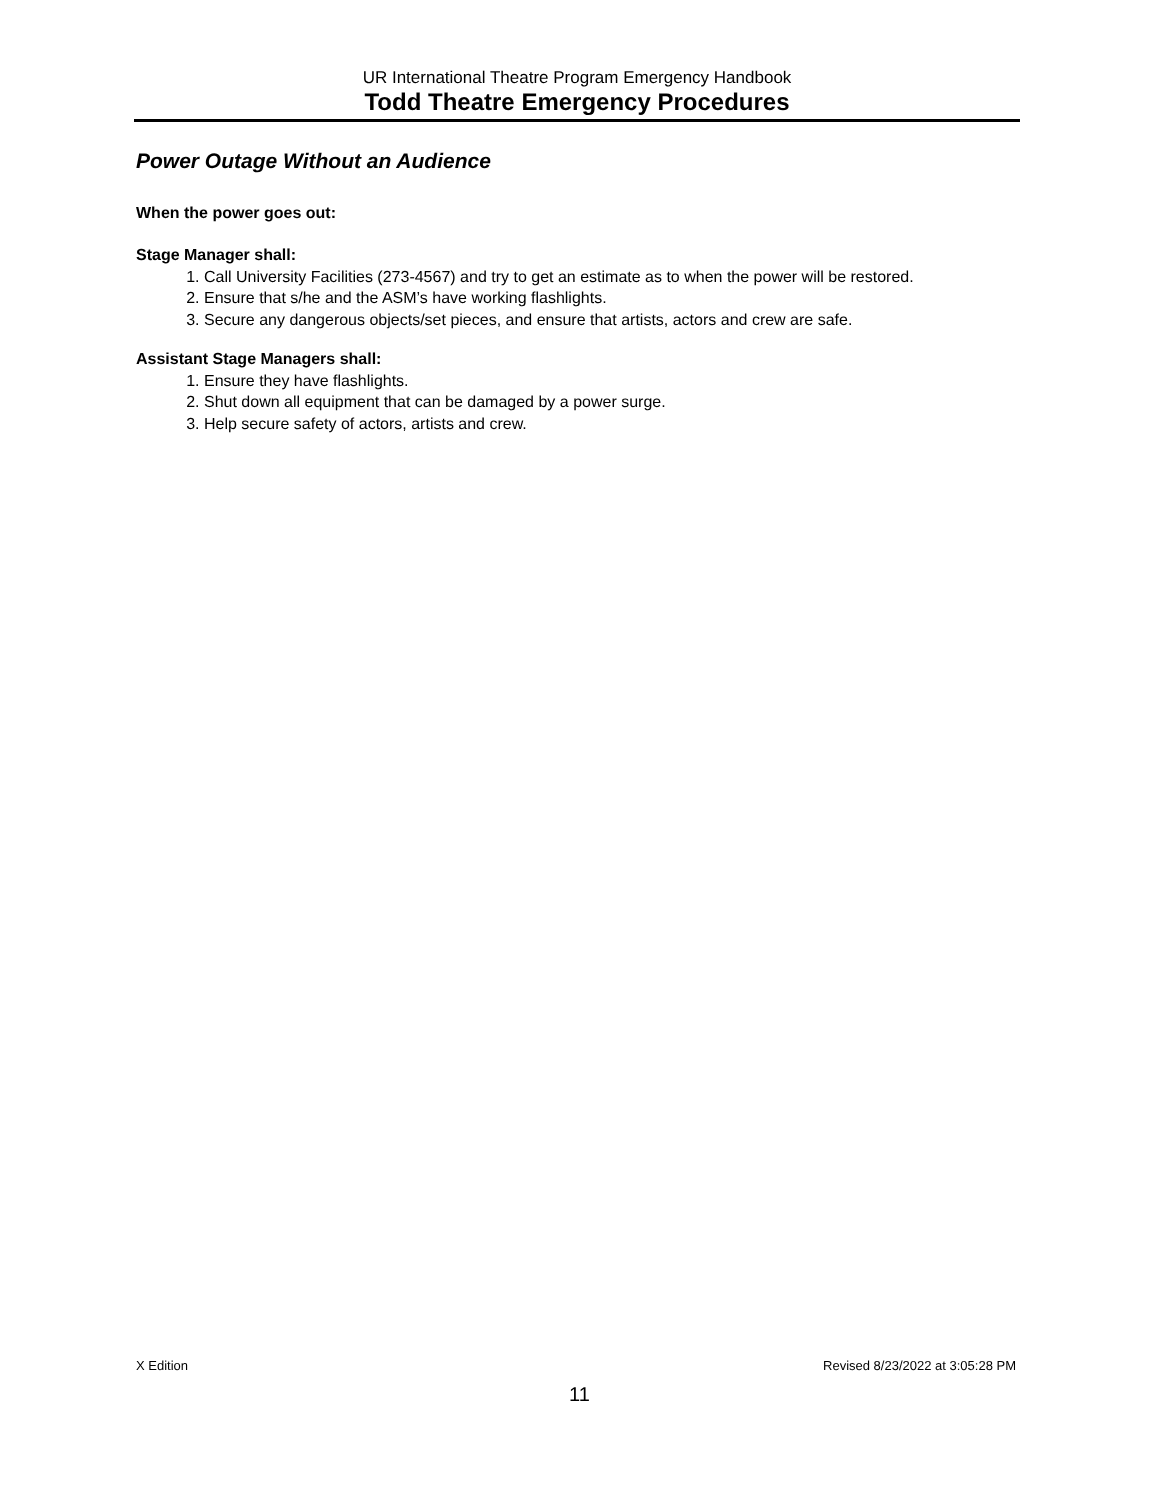UR International Theatre Program Emergency Handbook
Todd Theatre Emergency Procedures
Power Outage Without an Audience
When the power goes out:
Stage Manager shall:
1. Call University Facilities (273-4567) and try to get an estimate as to when the power will be restored.
2. Ensure that s/he and the ASM’s have working flashlights.
3. Secure any dangerous objects/set pieces, and ensure that artists, actors and crew are safe.
Assistant Stage Managers shall:
1. Ensure they have flashlights.
2. Shut down all equipment that can be damaged by a power surge.
3. Help secure safety of actors, artists and crew.
X Edition Revised 8/23/2022 at 3:05:28 PM
11